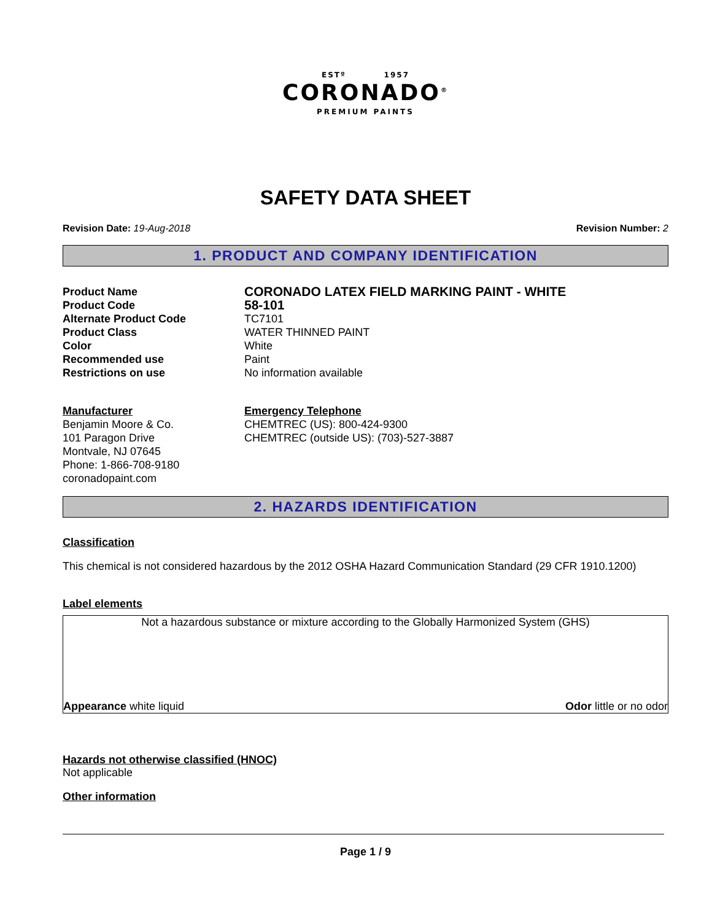ESTº 1957
CORONADO<sup>®</sup>
PREMIUM PAINTS
SAFETY DATA SHEET
Revision Date: 19-Aug-2018 Revision Number: 2
1. PRODUCT AND COMPANY IDENTIFICATION
Product Name
CORONADO LATEX FIELD MARKING PAINT - WHITE
Product Code
58-101
Alternate Product Code TC7101
Product Class WATER THINNED PAINT
Color White
Recommended use Paint
Restrictions on use No information available
Manufacturer
Benjamin Moore & Co.
101 Paragon Drive
Montvale, NJ 07645
Phone: 1-866-708-9180
coronadopaint.com
Emergency Telephone
CHEMTREC (US): 800-424-9300
CHEMTREC (outside US): (703)-527-3887
2. HAZARDS IDENTIFICATION
Classification
This chemical is not considered hazardous by the 2012 OSHA Hazard Communication Standard (29 CFR 1910.1200)
Label elements
Not a hazardous substance or mixture according to the Globally Harmonized System (GHS)
Appearance white liquid Odor little or no odor
Hazards not otherwise classified (HNOC)
Not applicable
Other information
Page 1 / 9